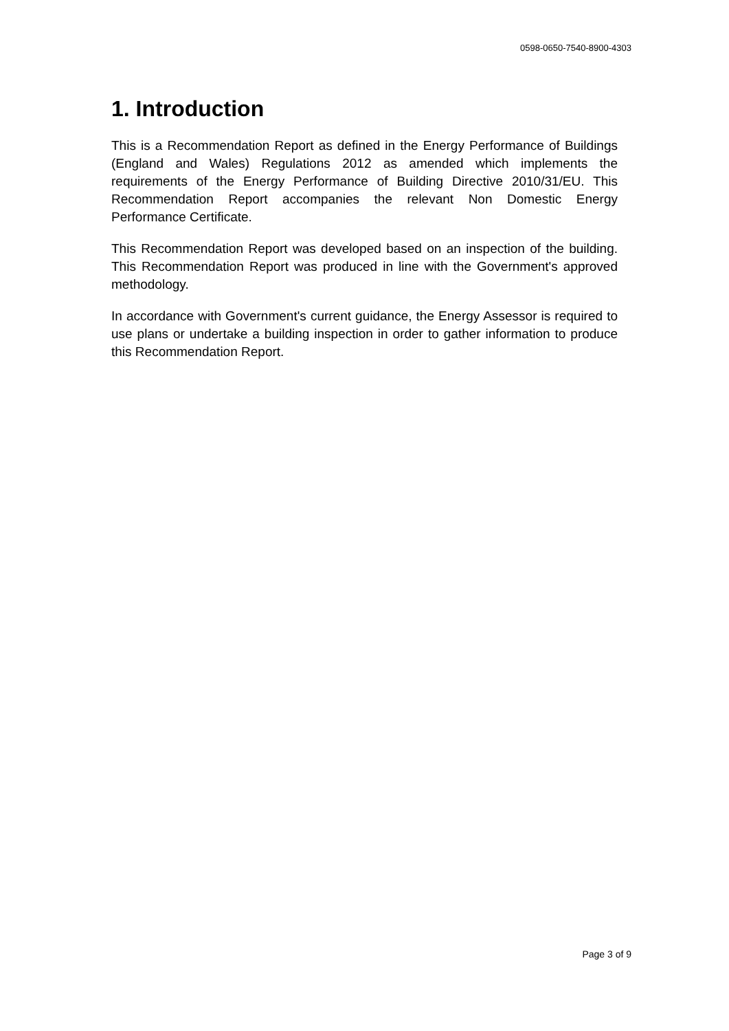0598-0650-7540-8900-4303
1. Introduction
This is a Recommendation Report as defined in the Energy Performance of Buildings (England and Wales) Regulations 2012 as amended which implements the requirements of the Energy Performance of Building Directive 2010/31/EU. This Recommendation Report accompanies the relevant Non Domestic Energy Performance Certificate.
This Recommendation Report was developed based on an inspection of the building. This Recommendation Report was produced in line with the Government's approved methodology.
In accordance with Government's current guidance, the Energy Assessor is required to use plans or undertake a building inspection in order to gather information to produce this Recommendation Report.
Page 3 of 9